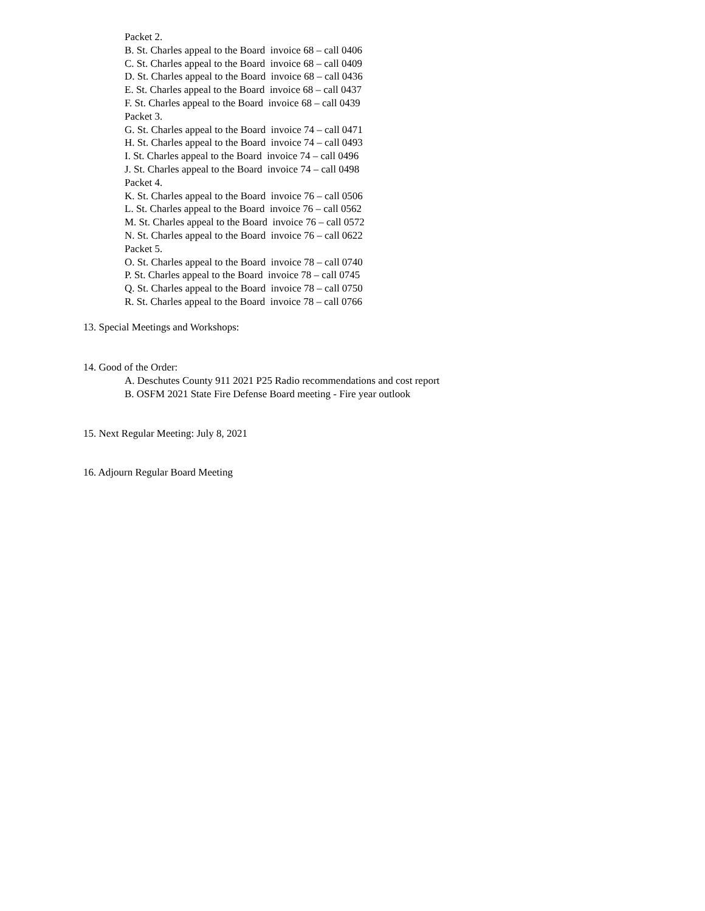Packet 2. B. St. Charles appeal to the Board invoice 68 – call 0406 C. St. Charles appeal to the Board invoice 68 – call 0409 D. St. Charles appeal to the Board invoice 68 – call 0436 E. St. Charles appeal to the Board invoice 68 – call 0437 F. St. Charles appeal to the Board invoice 68 – call 0439 Packet 3. G. St. Charles appeal to the Board invoice 74 – call 0471 H. St. Charles appeal to the Board invoice 74 – call 0493 I. St. Charles appeal to the Board invoice 74 – call 0496 J. St. Charles appeal to the Board invoice 74 – call 0498 Packet 4. K. St. Charles appeal to the Board invoice 76 – call 0506 L. St. Charles appeal to the Board invoice 76 – call 0562 M. St. Charles appeal to the Board invoice 76 – call 0572 N. St. Charles appeal to the Board invoice 76 – call 0622 Packet 5. O. St. Charles appeal to the Board invoice 78 – call 0740 P. St. Charles appeal to the Board invoice 78 – call 0745 Q. St. Charles appeal to the Board invoice 78 – call 0750 R. St. Charles appeal to the Board invoice 78 – call 0766
13. Special Meetings and Workshops:
14. Good of the Order:
A. Deschutes County 911 2021 P25 Radio recommendations and cost report B. OSFM 2021 State Fire Defense Board meeting - Fire year outlook
15. Next Regular Meeting: July 8, 2021
16. Adjourn Regular Board Meeting